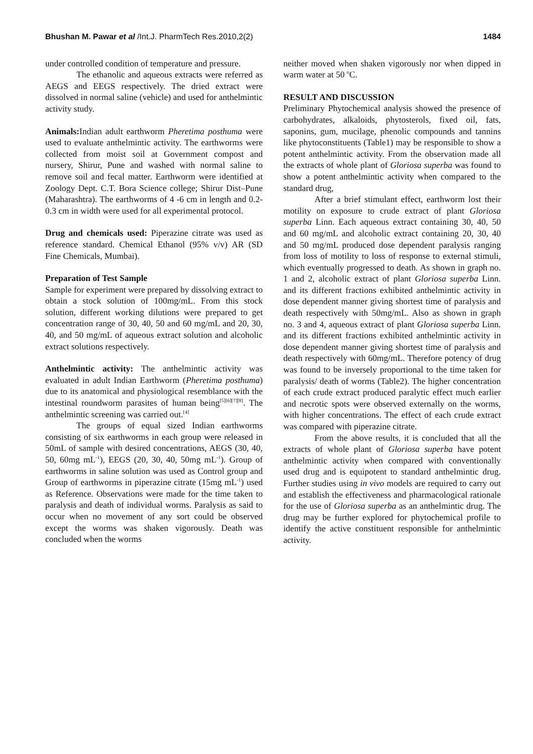Bhushan M. Pawar et al /Int.J. PharmTech Res.2010,2(2)
1484
under controlled condition of temperature and pressure.
The ethanolic and aqueous extracts were referred as AEGS and EEGS respectively. The dried extract were dissolved in normal saline (vehicle) and used for anthelmintic activity study.
Animals: Indian adult earthworm Pheretima posthuma were used to evaluate anthelmintic activity. The earthworms were collected from moist soil at Government compost and nursery, Shirur, Pune and washed with normal saline to remove soil and fecal matter. Earthworm were identified at Zoology Dept. C.T. Bora Science college; Shirur Dist–Pune (Maharashtra). The earthworms of 4 -6 cm in length and 0.2-0.3 cm in width were used for all experimental protocol.
Drug and chemicals used: Piperazine citrate was used as reference standard. Chemical Ethanol (95% v/v) AR (SD Fine Chemicals, Mumbai).
Preparation of Test Sample
Sample for experiment were prepared by dissolving extract to obtain a stock solution of 100mg/mL. From this stock solution, different working dilutions were prepared to get concentration range of 30, 40, 50 and 60 mg/mL and 20, 30, 40, and 50 mg/mL of aqueous extract solution and alcoholic extract solutions respectively.
Anthelmintic activity: The anthelmintic activity was evaluated in adult Indian Earthworm (Pheretima posthuma) due to its anatomical and physiological resemblance with the intestinal roundworm parasites of human being<sup>[5][6][7][8]</sup>. The anthelmintic screening was carried out.<sup>[4]</sup>
The groups of equal sized Indian earthworms consisting of six earthworms in each group were released in 50mL of sample with desired concentrations, AEGS (30, 40, 50, 60mg mL<sup>-1</sup>), EEGS (20, 30, 40, 50mg mL<sup>-1</sup>). Group of earthworms in saline solution was used as Control group and Group of earthworms in piperazine citrate (15mg mL<sup>-1</sup>) used as Reference. Observations were made for the time taken to paralysis and death of individual worms. Paralysis as said to occur when no movement of any sort could be observed except the worms was shaken vigorously. Death was concluded when the worms
neither moved when shaken vigorously nor when dipped in warm water at 50 <sup>o</sup>C.
RESULT AND DISCUSSION
Preliminary Phytochemical analysis showed the presence of carbohydrates, alkaloids, phytosterols, fixed oil, fats, saponins, gum, mucilage, phenolic compounds and tannins like phytoconstituents (Table1) may be responsible to show a potent anthelmintic activity. From the observation made all the extracts of whole plant of Gloriosa superba was found to show a potent anthelmintic activity when compared to the standard drug,
After a brief stimulant effect, earthworm lost their motility on exposure to crude extract of plant Gloriosa superba Linn. Each aqueous extract containing 30, 40, 50 and 60 mg/mL and alcoholic extract containing 20, 30, 40 and 50 mg/mL produced dose dependent paralysis ranging from loss of motility to loss of response to external stimuli, which eventually progressed to death. As shown in graph no. 1 and 2, alcoholic extract of plant Gloriosa superba Linn. and its different fractions exhibited anthelmintic activity in dose dependent manner giving shortest time of paralysis and death respectively with 50mg/mL. Also as shown in graph no. 3 and 4, aqueous extract of plant Gloriosa superba Linn. and its different fractions exhibited anthelmintic activity in dose dependent manner giving shortest time of paralysis and death respectively with 60mg/mL. Therefore potency of drug was found to be inversely proportional to the time taken for paralysis/ death of worms (Table2). The higher concentration of each crude extract produced paralytic effect much earlier and necrotic spots were observed externally on the worms, with higher concentrations. The effect of each crude extract was compared with piperazine citrate.
From the above results, it is concluded that all the extracts of whole plant of Gloriosa superba have potent anthelmintic activity when compared with conventionally used drug and is equipotent to standard anthelmintic drug. Further studies using in vivo models are required to carry out and establish the effectiveness and pharmacological rationale for the use of Gloriosa superba as an anthelmintic drug. The drug may be further explored for phytochemical profile to identify the active constituent responsible for anthelmintic activity.